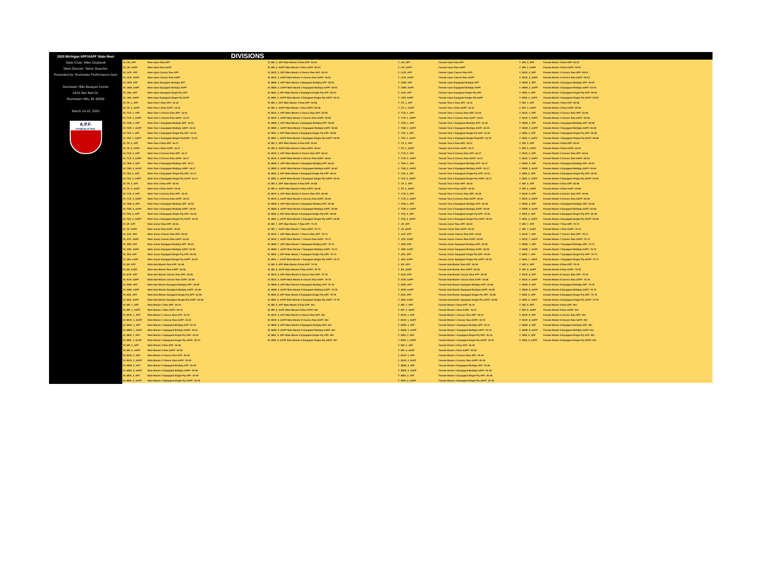2020 Michigan APF/AAPF State Meet
State Chair: Mike Szudarek
Meet Director: Steve Stuecher
Presented by: Rochester Performance Gym
Rochester Hills Banquet Center
1919 Star Batt Dr.
Rochester Hills, MI 48309
March 14-15, 2020
A.P.F.
POWERLIFTING
DIVISIONS
| M_OR_APF | Male Open Raw APF | M_MR_3_APF Male Master 3 Raw APF: 50-54 | F_OR_APF | Female Open Raw APF | F_MR_3_APF | Female Master 3 Raw APF: 50-54 |
| M_OR_AAPF | Male Open Raw AAPF | M_MR_3_AAPF Male Master 3 Raw AAPF: 50-54 | F_OR_AAPF | Female Open Raw AAPF | F_MR_3_AAPF | Female Master 3 Raw AAPF: 50-54 |
| M_OCR_APF | Male Open Classic Raw APF | M_MCR_3_APF Male Master 3 Classic Raw APF: 50-54 | F_OCR_APF | Female Open Classic Raw APF | F_MCR_3_APF | Female Master 3 Classic Raw APF: 50-54 |
| M_OCR_AAPF | Male Open Classic Raw AAPF | M_MCR_3_AAPF Male Master 3 Classic Raw AAPF: 50-54 | F_OCR_AAPF | Female Open Classic Raw AAPF | F_MCR_3_AAPF | Female Master 3 Classic Raw AAPF: 50-54 |
| M_OEM_APF | Male Open Equipped Multiply APF | M_MEM_3_APF Male Master 3 Equipped Multiply APF: 50-54 | F_OEM_APF | Female Open Equipped Multiply APF | F_MEM_3_APF | Female Master 3 Equipped Multiply APF: 50-54 |
| M_OEM_AAPF | Male Open Equipped Multiply AAPF | M_MEM_3_AAPF Male Master 3 Equipped Multiply AAPF: 50-54 | F_OEM_AAPF | Female Open Equipped Multiply AAPF | F_MEM_3_AAPF | Female Master 3 Equipped Multiply AAPF: 50-54 |
| M_OES_APF | Male Open Equipped Single-Ply APF | M_MES_3_APF Male Master 3 Equipped Single-Ply APF: 50-54 | F_OES_APF | Female Open Equipped Single-Ply APF | F_MES_3_APF | Female Master 3 Equipped Single-Ply APF: 50-54 |
| M_OES_AAPF | Male Open Equipped Single-Ply AAPF | M_MES_3_AAPF Male Master 3 Equipped Single-Ply AAPF: 50-54 | F_OES_AAPF | Female Open Equipped Single-Ply AAPF | F_MES_3_AAPF | Female Master 3 Equipped Single-Ply AAPF: 50-54 |
| M_TR_1_APF | Male Teen 1 Raw APF: 13-15 | M_MR_4_APF Male Master 4 Raw APF: 55-59 | F_TR_1_APF | Female Teen 1 Raw APF: 13-15 | F_MR_4_APF | Female Master 4 Raw APF: 55-59 |
| M_TR_1_AAPF | Male Teen 1 Raw AAPF: 13-15 | M_MR_4_AAPF Male Master 4 Raw AAPF: 55-59 | F_TR_1_AAPF | Female Teen 1 Raw AAPF: 13-15 | F_MR_4_AAPF | Female Master 4 Raw AAPF: 55-59 |
| M_TCR_1_APF | Male Teen 1 Classic Raw APF: 13-15 | M_MCR_4_APF Male Master 4 Classic Raw APF: 55-59 | F_TCR_1_APF | Female Teen 1 Classic Raw APF: 13-15 | F_MCR_4_APF | Female Master 4 Classic Raw APF: 55-59 |
| M_TCR_1_AAPF | Male Teen 1 Classic Raw AAPF: 13-15 | M_MCR_4_AAPF Male Master 4 Classic Raw AAPF: 55-59 | F_TCR_1_AAPF | Female Teen 1 Classic Raw AAPF: 13-15 | F_MCR_4_AAPF | Female Master 4 Classic Raw AAPF: 55-59 |
| M_TEM_1_APF | Male Teen 1 Equipped Multiply APF: 13-15 | M_MEM_4_APF Male Master 4 Equipped Multiply APF: 55-59 | F_TEM_1_APF | Female Teen 1 Equipped Multiply APF: 13-15 | F_MEM_4_APF | Female Master 4 Equipped Multiply APF: 55-59 |
| M_TEM_1_AAPF | Male Teen 1 Equipped Multiply AAPF: 13-15 | M_MEM_4_AAPF Male Master 4 Equipped Multiply AAPF: 55-59 | F_TEM_1_AAPF | Female Teen 1 Equipped Multiply AAPF: 13-15 | F_MEM_4_AAPF | Female Master 4 Equipped Multiply AAPF: 55-59 |
| M_TES_1_APF | Male Teen 1 Equipped Single-Ply APF: 13-15 | M_MES_4_APF Male Master 4 Equipped Single-Ply APF: 55-59 | F_TES_1_APF | Female Teen 1 Equipped Single-Ply APF: 13-15 | F_MES_4_APF | Female Master 4 Equipped Single-Ply APF: 55-59 |
| M_TES_1_AAPF | Male Teen 1 Equipped Single-PlyAAPF: 13-15 | M_MES_4_AAPF Male Master 4 Equipped Single-Ply AAPF: 55-59 | F_TES_1_AAPF | Female Teen 1 Equipped Single-PlyAAPF: 13-15 | F_MES_4_AAPF | Female Master 4 Equipped Single-Ply AAPF: 55-59 |
| M_TR_2_APF | Male Teen 2 Raw APF: 16-17 | M_MR_5_APF Male Master 5 Raw APF: 60-64 | F_TR_2_APF | Female Teen 2 Raw APF: 16-17 | F_MR_5_APF | Female Master 5 Raw APF: 60-64 |
| M_TR_2_AAPF | Male Teen 2 Raw AAPF: 16-17 | M_MR_5_AAPF Male Master 5 Raw AAPF: 60-64 | F_TR_2_AAPF | Female Teen 2 Raw AAPF: 16-17 | F_MR_5_AAPF | Female Master 5 Raw AAPF: 60-64 |
| M_TCR_2_APF | Male Teen 2 Classic Raw APF: 16-17 | M_MCR_5_APF Male Master 5 Classic Raw APF: 60-64 | F_TCR_2_APF | Female Teen 2 Classic Raw APF: 16-17 | F_MCR_5_APF | Female Master 5 Classic Raw APF: 60-64 |
| M_TCR_2_AAPF | Male Teen 2 Classic Raw AAPF: 16-17 | M_MCR_5_AAPF Male Master 5 Classic Raw AAPF: 60-64 | F_TCR_2_AAPF | Female Teen 2 Classic Raw AAPF: 16-17 | F_MCR_5_AAPF | Female Master 5 Classic Raw AAPF: 60-64 |
| M_TEM_2_APF | Male Teen 2 Equipped Multiply APF: 16-17 | M_MEM_5_APF Male Master 5 Equipped Multiply APF: 60-64 | F_TEM_2_APF | Female Teen 2 Equipped Multiply APF: 16-17 | F_MEM_5_APF | Female Master 5 Equipped Multiply APF: 60-64 |
| M_TEM_2_AAPF | Male Teen 2 Equipped Multiply AAPF: 16-17 | M_MEM_5_AAPF Male Master 5 Equipped Multiply AAPF: 60-64 | F_TEM_2_AAPF | Female Teen 2 Equipped Multiply AAPF: 16-17 | F_MEM_5_AAPF | Female Master 5 Equipped Multiply AAPF: 60-64 |
| M_TES_2_APF | Male Teen 2 Equipped Single-Ply APF: 16-17 | M_MES_5_APF Male Master 5 Equipped Single-Ply APF: 60-64 | F_TES_2_APF | Female Teen 2 Equipped Single-Ply APF: 16-17 | F_MES_5_APF | Female Master 5 Equipped Single-Ply APF: 60-64 |
| M_TES_2_AAPF | Male Teen 2 Equipped Single-Ply AAPF: 16-17 | M_MES_5_AAPF Male Master 5 Equipped Single-Ply AAPF: 60-64 | F_TES_2_AAPF | Female Teen 2 Equipped Single-Ply AAPF: 16-17 | F_MES_5_AAPF | Female Master 5 Equipped Single-Ply AAPF: 60-64 |
| M_TR_3_APF | Male Teen 3 Raw APF: 18-19 | M_MR_6_APF Male Master 6 Raw APF: 65-69 | F_TR_3_APF | Female Teen 3 Raw APF: 18-19 | F_MR_6_APF | Female Master 6 Raw APF: 65-69 |
| M_TR_3_AAPF | Male Teen 3 Raw AAPF: 18-19 | M_MR_6_AAPF Male Master 6 Raw AAPF: 65-69 | F_TR_3_AAPF | Female Teen 3 Raw AAPF: 18-19 | F_MR_6_AAPF | Female Master 6 Raw AAPF: 65-69 |
| M_TCR_3_APF | Male Teen 3 Classic Raw APF: 18-19 | M_MCR_6_APF Male Master 6 Classic Raw APF: 65-69 | F_TCR_3_APF | Female Teen 3 Classic Raw APF: 18-19 | F_MCR_6_APF | Female Master 6 Classic Raw APF: 65-69 |
| M_TCR_3_AAPF | Male Teen 3 Classic Raw AAPF: 18-19 | M_MCR_6_AAPF Male Master 6 Classic Raw AAPF: 65-69 | F_TCR_3_AAPF | Female Teen 3 Classic Raw AAPF: 18-19 | F_MCR_6_AAPF | Female Master 6 Classic Raw AAPF: 65-69 |
| M_TEM_3_APF | Male Teen 3 Equipped Multiply APF: 18-19 | M_MEM_6_APF Male Master 6 Equipped Multiply APF: 65-69 | F_TEM_3_APF | Female Teen 3 Equipped Multiply APF: 18-19 | F_MEM_6_APF | Female Master 6 Equipped Multiply APF: 65-69 |
| M_TEM_3_AAPF | Male Teen 3 Equipped Multiply AAPF: 18-19 | M_MEM_6_AAPF Male Master 6 Equipped Multiply AAPF: 65-69 | F_TEM_3_AAPF | Female Teen 3 Equipped Multiply AAPF: 18-19 | F_MEM_6_AAPF | Female Master 6 Equipped Multiply AAPF: 65-69 |
| M_TES_3_APF | Male Teen 3 Equipped Single-Ply APF: 18-19 | M_MES_6_APF Male Master 6 Equipped Single-Ply APF: 65-69 | F_TES_3_APF | Female Teen 3 Equipped Single-Ply APF: 18-19 | F_MES_6_APF | Female Master 6 Equipped Single-Ply APF: 65-69 |
| M_TES_3_AAPF | Male Teen 3 Equipped Single-Ply AAPF: 18-19 | M_MES_6_AAPF Male Master 6 Equipped Single-Ply AAPF: 65-69 | F_TES_3_AAPF | Female Teen 3 Equipped Single-Ply AAPF: 18-19 | F_MES_6_AAPF | Female Master 6 Equipped Single-Ply AAPF: 65-69 |
| M_JR_APF | Male Junior Raw APF: 20-23 | M_MR_7_APF Male Master 7 Raw APF: 70-74 | F_JR_APF | Female Junior Raw APF: 20-23 | F_MR_7_APF | Female Master 7 Raw APF: 70-74 |
| M_JR_AAPF | Male Junior Raw AAPF: 20-23 | M_MR_7_AAPF Male Master 7 Raw AAPF: 70-74 | F_JR_AAPF | Female Junior Raw AAPF: 20-23 | F_MR_7_AAPF | Female Master 7 Raw AAPF: 70-74 |
| M_JCR_APF | Male Junior Classic Raw APF: 20-23 | M_MCR_7_APF Male Master 7 Classic Raw APF: 70-74 | F_JCR_APF | Female Junior Classic Raw APF: 20-23 | F_MCR_7_APF | Female Master 7 Classic Raw APF: 70-74 |
| M_JCR_AAPF | Male Junior Classic Raw AAPF: 20-23 | M_MCR_7_AAPF Male Master 7 Classic Raw AAPF: 70-74 | F_JCR_AAPF | Female Junior Classic Raw AAPF: 20-23 | F_MCR_7_AAPF | Female Master 7 Classic Raw AAPF: 70-74 |
| M_JEM_APF | Male Junior Equipped Multiply APF: 20-23 | M_MEM_7_APF Male Master 7 Equipped Multiply APF: 70-74 | F_JEM_APF | Female Junior Equipped Multiply APF: 20-23 | F_MEM_7_APF | Female Master 7 Equipped Multiply APF: 70-74 |
| M_JEM_AAPF | Male Junior Equipped Multiply AAPF: 20-23 | M_MEM_7_AAPF Male Master 7 Equipped Multiply AAPF: 70-74 | F_JEM_AAPF | Female Junior Equipped Multiply AAPF: 20-23 | F_MEM_7_AAPF | Female Master 7 Equipped Multiply AAPF: 70-74 |
| M_JES_APF | Male Junior Equipped Single-Ply APF: 20-23 | M_MES_7_APF Male Master 7 Equipped Single-Ply APF: 70-74 | F_JES_APF | Female Junior Equipped Single-Ply APF: 20-23 | F_MES_7_APF | Female Master 7 Equipped Single-Ply APF: 70-74 |
| M_JES_AAPF | Male Junior Equipped Single-Ply AAPF: 20-23 | M_MES_7_AAPF Male Master 7 Equipped Single-Ply AAPF: 70-74 | F_JES_AAPF | Female Junior Equipped Single-Ply AAPF: 20-23 | F_MES_7_AAPF | Female Master 7 Equipped Single-Ply AAPF: 70-74 |
| M_SR_APF | Male Sub-Master Raw APF: 33-39 | M_MR_8_APF Male Master 8 Raw APF: 75-79 | F_SR_APF | Female Sub-Master Raw APF: 33-39 | F_MR_8_APF | Female Master 8 Raw APF: 75-79 |
| M_SR_AAPF | Male Sub-Master Raw AAPF: 33-39 | M_MR_8_AAPF Male Master 8 Raw AAPF: 75-79 | F_SR_AAPF | Female Sub-Master Raw AAPF: 33-39 | F_MR_8_AAPF | Female Master 8 Raw AAPF: 75-79 |
| M_SCR_APF | Male Sub-Master Classic Raw APF: 33-39 | M_MCR_8_APF Male Master 8 Classic Raw APF: 75-79 | F_SCR_APF | Female Sub-Master Classic Raw APF: 33-39 | F_MCR_8_APF | Female Master 8 Classic Raw APF: 75-79 |
| M_SCR_AAPF | Male Sub-Master Classic Raw AAPF: 33-39 | M_MCR_8_AAPF Male Master 8 Classic Raw AAPF: 75-79 | F_SCR_AAPF | Female Sub-Master Classic Raw AAPF: 33-39 | F_MCR_8_AAPF | Female Master 8 Classic Raw AAPF: 75-79 |
| M_SEM_APF | Male Sub-Master Equipped Multiply APF: 33-39 | M_MEM_8_APF Male Master 8 Equipped Multiply APF: 75-79 | F_SEM_APF | Female Sub-Master Equipped Multiply APF: 33-39 | F_MEM_8_APF | Female Master 8 Equipped Multiply APF: 75-79 |
| M_SEM_AAPF | Male Sub-Master Equipped Multiply AAPF: 33-39 | M_MEM_8_AAPF Male Master 8 Equipped Multiply AAPF: 75-79 | F_SEM_AAPF | Female Sub-Master Equipped Multiply AAPF: 33-39 | F_MEM_8_AAPF | Female Master 8 Equipped Multiply AAPF: 75-79 |
| M_SES_APF | Male Sub-Master Equipped Single-Ply APF: 33-39 | M_MES_8_APF Male Master 8 Equipped Single-Ply APF: 75-79 | F_SES_APF | Female Sub-Master Equipped Single-Ply APF: 33-39 | F_MES_8_APF | Female Master 8 Equipped Single-Ply APF: 75-79 |
| M_SES_AAPF | Male Sub-Master Equipped Single-Ply AAPF: 33-39 | M_MES_8_AAPF Male Master 8 Equipped Single-Ply AAPF: 75-79 | F_SES_AAPF | Female Sub-Master Equipped Single-Ply AAPF: 33-39 | F_MES_8_AAPF | Female Master 8 Equipped Single-Ply AAPF: 75-79 |
| M_MR_1_APF | Male Master 1 Raw APF: 40-44 | M_MR_9_APF Male Master 9 Raw APF: 80+ | F_MR_1_APF | Female Master 1 Raw APF: 40-44 | F_MR_9_APF | Female Master 9 Raw APF: 80+ |
| M_MR_1_AAPF | Male Master 1 Raw AAPF: 40-44 | M_MR_9_AAPF Male Master 9 Raw AAPF: 80+ | F_MR_1_AAPF | Female Master 1 Raw AAPF: 40-44 | F_MR_9_AAPF | Female Master 9 Raw AAPF: 80+ |
| M_MCR_1_APF | Male Master 1 Classic Raw APF: 40-44 | M_MCR_9_APF Male Master 9 Classic Raw APF: 80+ | F_MCR_1_APF | Female Master 1 Classic Raw APF: 40-44 | F_MCR_9_APF | Female Master 9 Classic Raw APF: 80+ |
| M_MCR_1_AAPF | Male Master 1 Classic Raw AAPF: 40-44 | M_MCR_9_AAPF Male Master 9 Classic Raw AAPF: 80+ | F_MCR_1_AAPF | Female Master 1 Classic Raw AAPF: 40-44 | F_MCR_9_AAPF | Female Master 9 Classic Raw AAPF: 80+ |
| M_MEM_1_APF | Male Master 1 Equipped Multiply APF: 40-44 | M_MEM_9_APF Male Master 9 Equipped Multiply APF: 80+ | F_MEM_1_APF | Female Master 1 Equipped Multiply APF: 40-44 | F_MEM_9_APF | Female Master 9 Equipped Multiply APF: 80+ |
| M_MEM_1_AAPF | Male Master 1 Equipped Multiply AAPF: 40-44 | M_MEM_9_AAPF Male Master 9 Equipped Multiply AAPF: 80+ | F_MEM_1_AAPF | Female Master 1 Equipped Multiply AAPF: 40-44 | F_MEM_9_AAPF | Female Master 9 Equipped Multiply AAPF: 80+ |
| M_MES_1_APF | Male Master 1 Equipped Single-Ply APF: 40-44 | M_MES_9_APF Male Master 9 Equipped Single-Ply APF: 80+ | F_MES_1_APF | Female Master 1 Equipped Single-Ply APF: 40-44 | F_MES_9_APF | Female Master 9 Equipped Single-Ply APF: 80+ |
| M_MES_1_AAPF | Male Master 1 Equipped Single-Ply AAPF: 40-44 | M_MES_9_AAPF Male Master 9 Equipped Single-Ply AAPF: 80+ | F_MES_1_AAPF | Female Master 1 Equipped Single-Ply AAPF: 40-44 | F_MES_9_AAPF | Female Master 9 Equipped Single-Ply AAPF: 80+ |
| M_MR_2_APF | Male Master 2 Raw APF: 45-49 | | F_MR_2_APF | Female Master 2 Raw APF: 45-49 | | |
| M_MR_2_AAPF | Male Master 2 Raw AAPF: 45-49 | | F_MR_2_AAPF | Female Master 2 Raw AAPF: 45-49 | | |
| M_MCR_2_APF | Male Master 2 Classic Raw APF: 45-49 | | F_MCR_2_APF | Female Master 2 Classic Raw APF: 45-49 | | |
| M_MCR_2_AAPF | Male Master 2 Classic Raw AAPF: 45-49 | | F_MCR_2_AAPF | Female Master 2 Classic Raw AAPF: 45-49 | | |
| M_MEM_2_APF | Male Master 2 Equipped Multiply APF: 45-49 | | F_MEM_2_APF | Female Master 2 Equipped Multiply APF: 45-49 | | |
| M_MEM_2_AAPF | Male Master 2 Equipped Multiply AAPF: 45-49 | | F_MEM_2_AAPF | Female Master 2 Equipped Multiply AAPF: 45-49 | | |
| M_MES_2_APF | Male Master 2 Equipped Single-Ply APF: 45-49 | | F_MES_2_APF | Female Master 2 Equipped Single-Ply APF: 45-49 | | |
| M_MES_2_AAPF | Male Master 2 Equipped Single-Ply AAPF: 45-49 | | F_MES_2_AAPF | Female Master 2 Equipped Single-Ply AAPF: 45-49 | | |